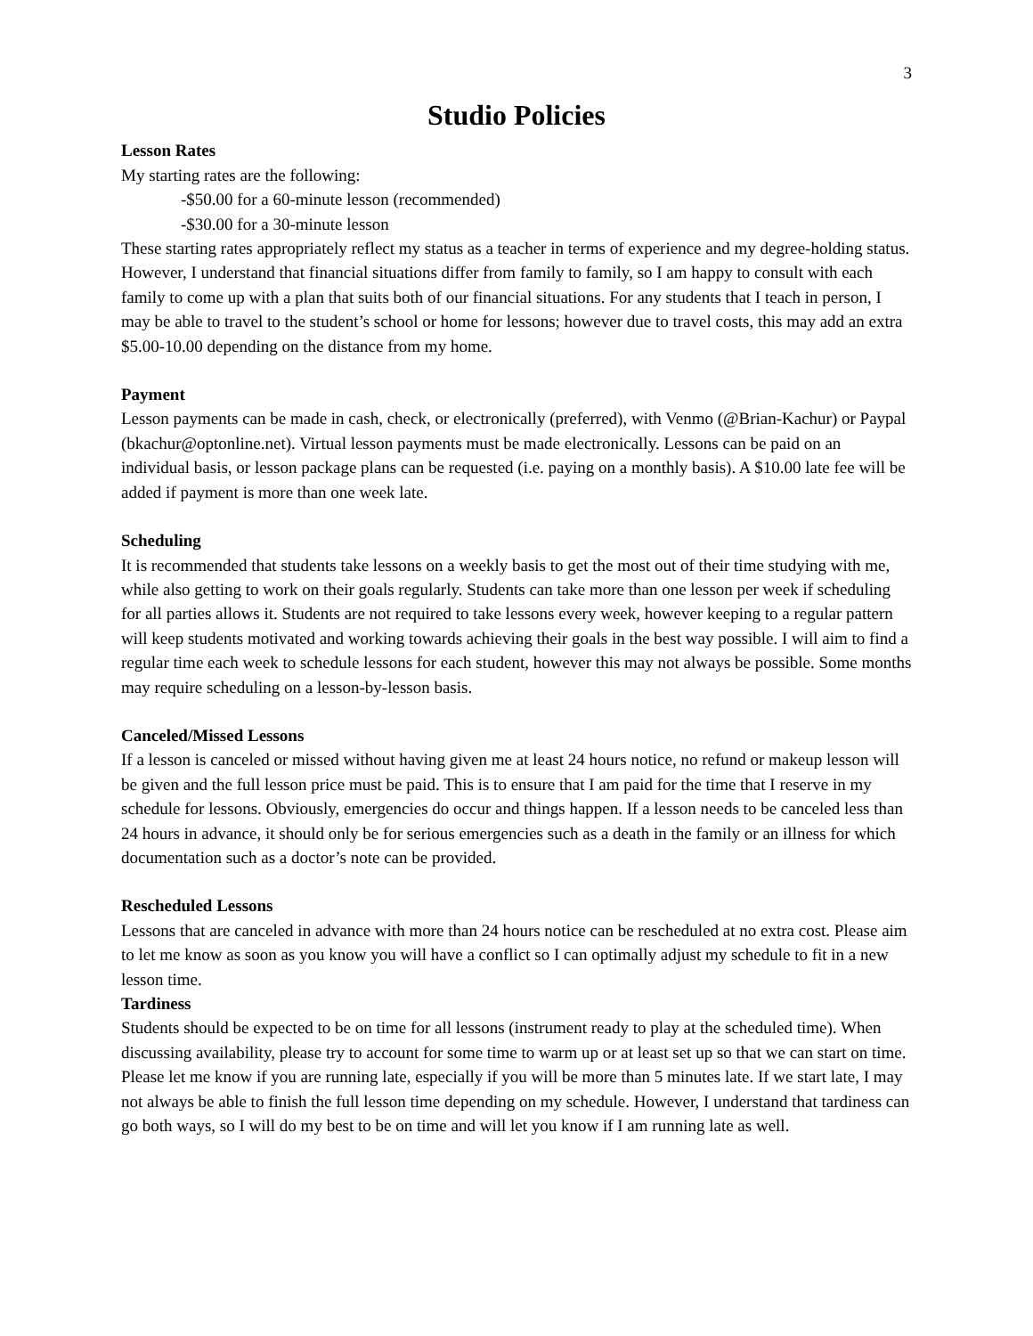3
Studio Policies
Lesson Rates
My starting rates are the following:
-$50.00 for a 60-minute lesson (recommended)
-$30.00 for a 30-minute lesson
These starting rates appropriately reflect my status as a teacher in terms of experience and my degree-holding status. However, I understand that financial situations differ from family to family, so I am happy to consult with each family to come up with a plan that suits both of our financial situations. For any students that I teach in person, I may be able to travel to the student’s school or home for lessons; however due to travel costs, this may add an extra $5.00-10.00 depending on the distance from my home.
Payment
Lesson payments can be made in cash, check, or electronically (preferred), with Venmo (@Brian-Kachur) or Paypal (bkachur@optonline.net). Virtual lesson payments must be made electronically. Lessons can be paid on an individual basis, or lesson package plans can be requested (i.e. paying on a monthly basis). A $10.00 late fee will be added if payment is more than one week late.
Scheduling
It is recommended that students take lessons on a weekly basis to get the most out of their time studying with me, while also getting to work on their goals regularly. Students can take more than one lesson per week if scheduling for all parties allows it. Students are not required to take lessons every week, however keeping to a regular pattern will keep students motivated and working towards achieving their goals in the best way possible. I will aim to find a regular time each week to schedule lessons for each student, however this may not always be possible. Some months may require scheduling on a lesson-by-lesson basis.
Canceled/Missed Lessons
If a lesson is canceled or missed without having given me at least 24 hours notice, no refund or makeup lesson will be given and the full lesson price must be paid. This is to ensure that I am paid for the time that I reserve in my schedule for lessons. Obviously, emergencies do occur and things happen. If a lesson needs to be canceled less than 24 hours in advance, it should only be for serious emergencies such as a death in the family or an illness for which documentation such as a doctor’s note can be provided.
Rescheduled Lessons
Lessons that are canceled in advance with more than 24 hours notice can be rescheduled at no extra cost. Please aim to let me know as soon as you know you will have a conflict so I can optimally adjust my schedule to fit in a new lesson time.
Tardiness
Students should be expected to be on time for all lessons (instrument ready to play at the scheduled time). When discussing availability, please try to account for some time to warm up or at least set up so that we can start on time. Please let me know if you are running late, especially if you will be more than 5 minutes late. If we start late, I may not always be able to finish the full lesson time depending on my schedule. However, I understand that tardiness can go both ways, so I will do my best to be on time and will let you know if I am running late as well.